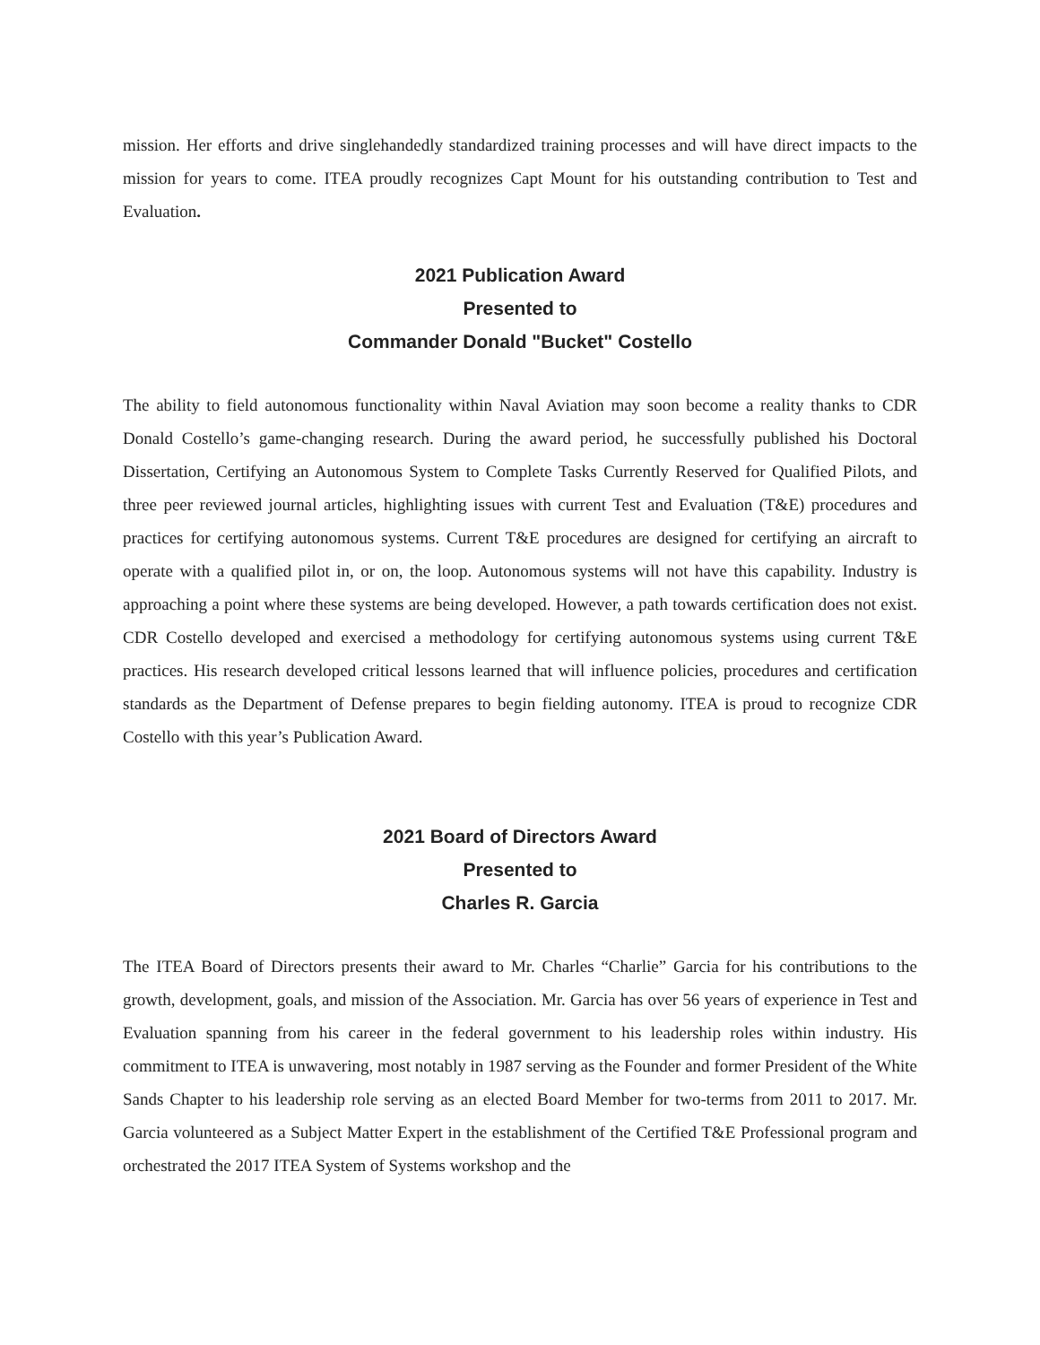mission. Her efforts and drive singlehandedly standardized training processes and will have direct impacts to the mission for years to come. ITEA proudly recognizes Capt Mount for his outstanding contribution to Test and Evaluation.
2021 Publication Award
Presented to
Commander Donald "Bucket" Costello
The ability to field autonomous functionality within Naval Aviation may soon become a reality thanks to CDR Donald Costello’s game-changing research. During the award period, he successfully published his Doctoral Dissertation, Certifying an Autonomous System to Complete Tasks Currently Reserved for Qualified Pilots, and three peer reviewed journal articles, highlighting issues with current Test and Evaluation (T&E) procedures and practices for certifying autonomous systems. Current T&E procedures are designed for certifying an aircraft to operate with a qualified pilot in, or on, the loop. Autonomous systems will not have this capability. Industry is approaching a point where these systems are being developed. However, a path towards certification does not exist. CDR Costello developed and exercised a methodology for certifying autonomous systems using current T&E practices. His research developed critical lessons learned that will influence policies, procedures and certification standards as the Department of Defense prepares to begin fielding autonomy. ITEA is proud to recognize CDR Costello with this year’s Publication Award.
2021 Board of Directors Award
Presented to
Charles R. Garcia
The ITEA Board of Directors presents their award to Mr. Charles “Charlie” Garcia for his contributions to the growth, development, goals, and mission of the Association. Mr. Garcia has over 56 years of experience in Test and Evaluation spanning from his career in the federal government to his leadership roles within industry. His commitment to ITEA is unwavering, most notably in 1987 serving as the Founder and former President of the White Sands Chapter to his leadership role serving as an elected Board Member for two-terms from 2011 to 2017. Mr. Garcia volunteered as a Subject Matter Expert in the establishment of the Certified T&E Professional program and orchestrated the 2017 ITEA System of Systems workshop and the